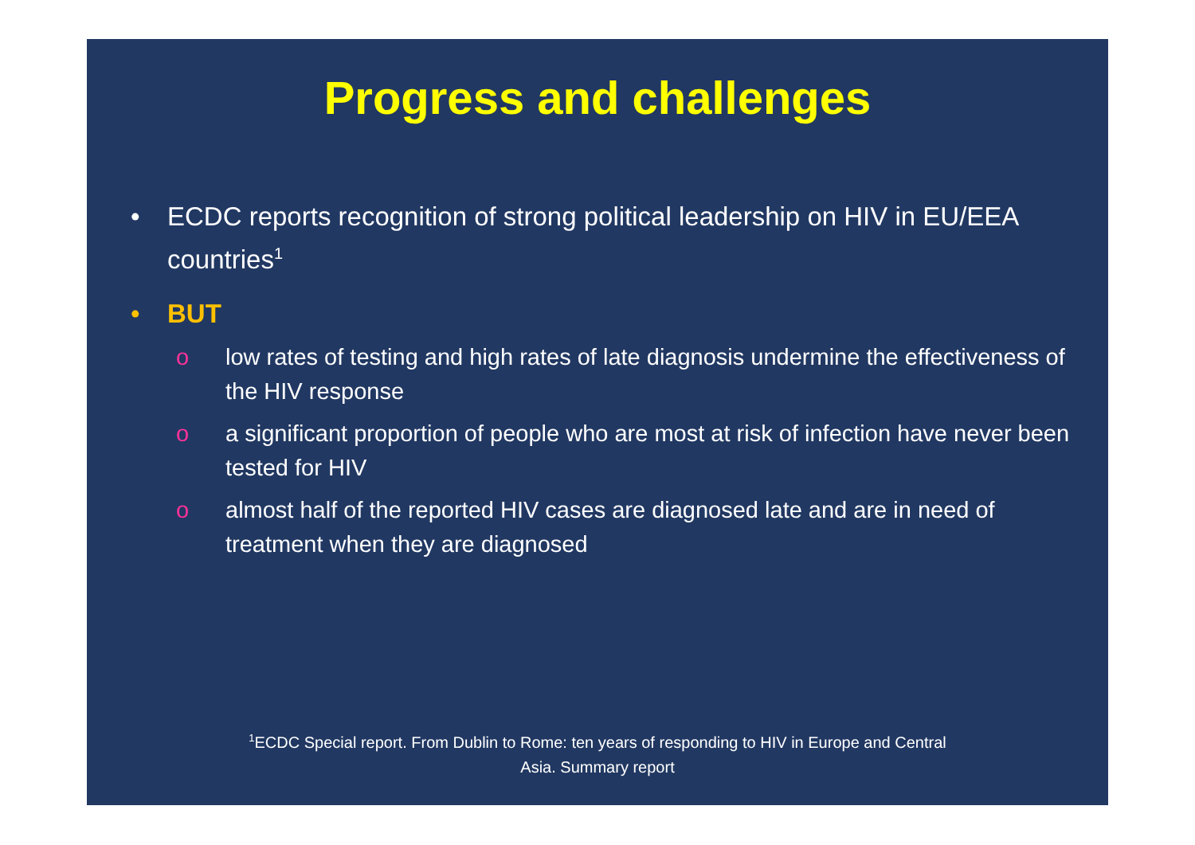Progress and challenges
• ECDC reports recognition of strong political leadership on HIV in EU/EEA countries<sup>1</sup>
• BUT
o low rates of testing and high rates of late diagnosis undermine the effectiveness of the HIV response
o a significant proportion of people who are most at risk of infection have never been tested for HIV
o almost half of the reported HIV cases are diagnosed late and are in need of treatment when they are diagnosed
<sup>1</sup> ECDC Special report. From Dublin to Rome: ten years of responding to HIV in Europe and Central
Asia. Summary report